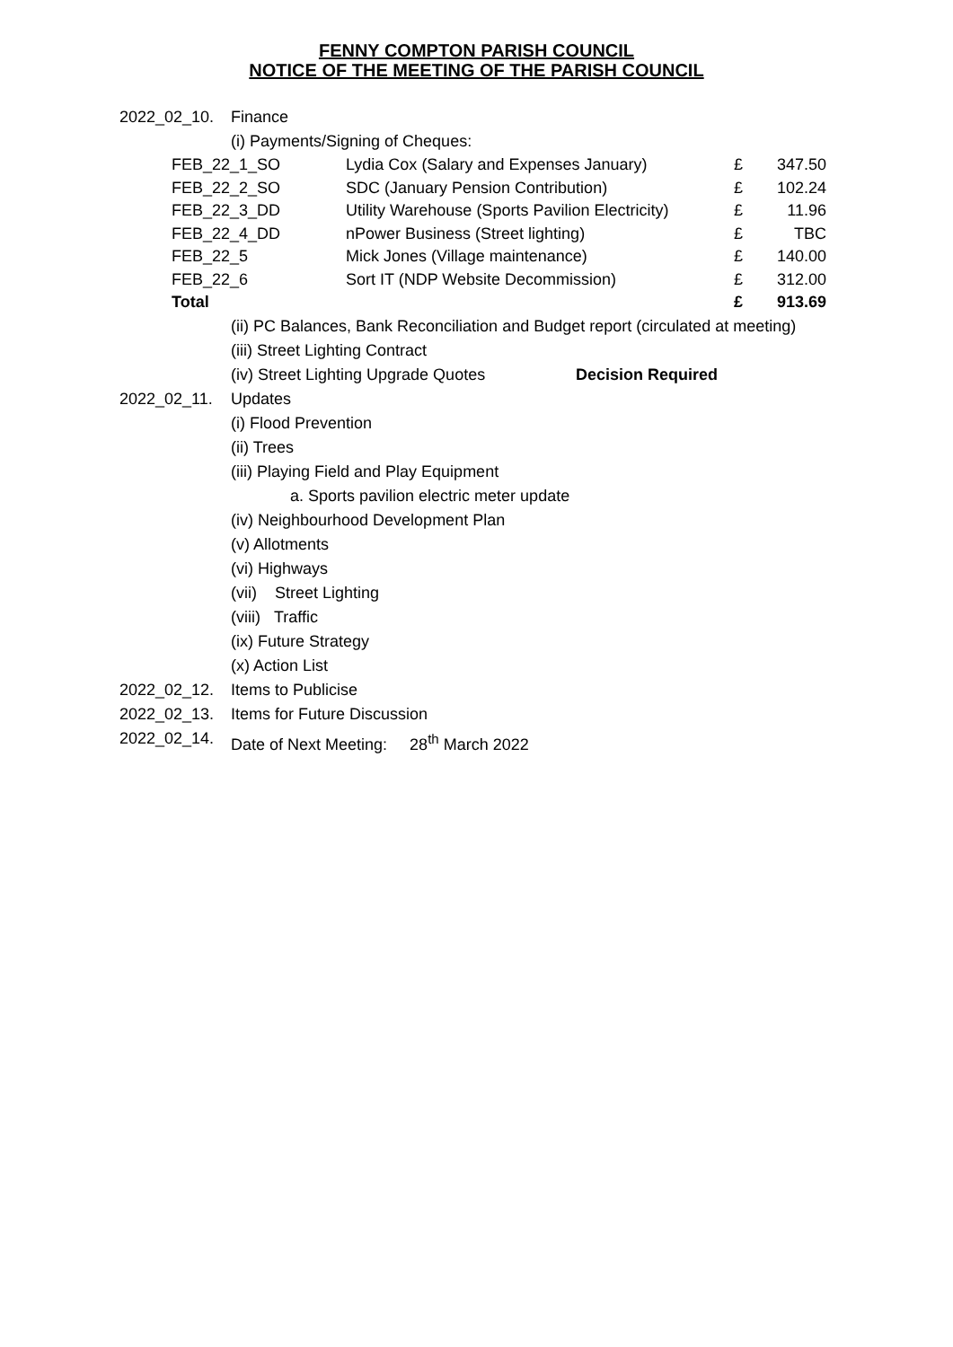FENNY COMPTON PARISH COUNCIL
NOTICE OF THE MEETING OF THE PARISH COUNCIL
2022_02_10. Finance
(i) Payments/Signing of Cheques:
| FEB_22_1_SO | Lydia Cox (Salary and Expenses January) | £ | 347.50 |
| FEB_22_2_SO | SDC (January Pension Contribution) | £ | 102.24 |
| FEB_22_3_DD | Utility Warehouse (Sports Pavilion Electricity) | £ | 11.96 |
| FEB_22_4_DD | nPower Business (Street lighting) | £ | TBC |
| FEB_22_5 | Mick Jones (Village maintenance) | £ | 140.00 |
| FEB_22_6 | Sort IT (NDP Website Decommission) | £ | 312.00 |
| Total | | £ | 913.69 |
(ii) PC Balances, Bank Reconciliation and Budget report (circulated at meeting)
(iii) Street Lighting Contract
(iv) Street Lighting Upgrade Quotes Decision Required
2022_02_11. Updates
(i) Flood Prevention
(ii) Trees
(iii) Playing Field and Play Equipment
a. Sports pavilion electric meter update
(iv) Neighbourhood Development Plan
(v) Allotments
(vi) Highways
(vii) Street Lighting
(viii) Traffic
(ix) Future Strategy
(x) Action List
2022_02_12. Items to Publicise
2022_02_13. Items for Future Discussion
2022_02_14. Date of Next Meeting: 28<sup>th</sup> March 2022